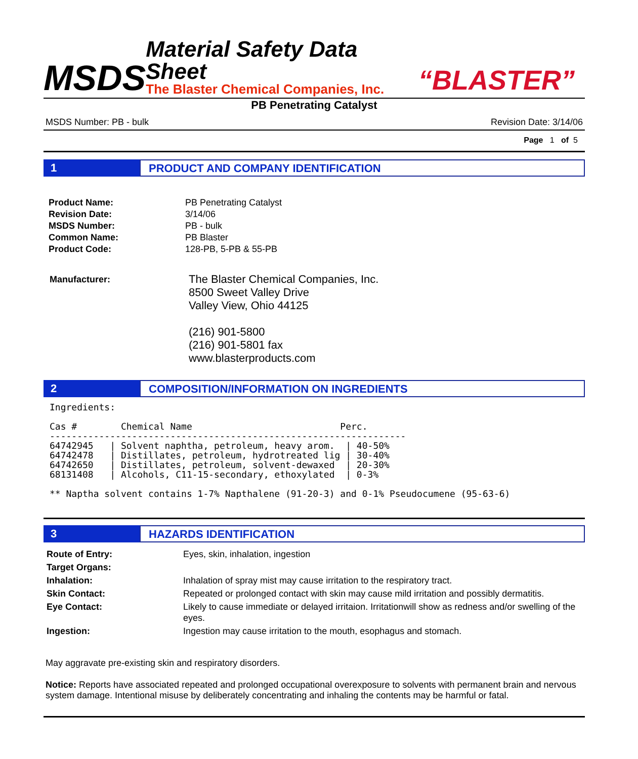MSDS
Material Safety Data Sheet
The Blaster Chemical Companies, Inc.
“BLASTER”
PB Penetrating Catalyst
MSDS Number: PB - bulk Revision Date: 3/14/06
Page 1 of 5
1 PRODUCT AND COMPANY IDENTIFICATION
| Product Name: | PB Penetrating Catalyst |
| Revision Date: | 3/14/06 |
| MSDS Number: | PB - bulk |
| Common Name: | PB Blaster |
| Product Code: | 128-PB, 5-PB & 55-PB |
Manufacturer:
The Blaster Chemical Companies, Inc.
8500 Sweet Valley Drive
Valley View, Ohio 44125
(216) 901-5800
(216) 901-5801 fax
www.blasterproducts.com
2 COMPOSITION/INFORMATION ON INGREDIENTS
Ingredients:

Cas #        Chemical Name                           Perc.
-----------------------------------------------------------------
64742945   | Solvent naphtha, petroleum, heavy arom.  | 40-50%
64742478   | Distillates, petroleum, hydrotreated lig | 30-40%
64742650   | Distillates, petroleum, solvent-dewaxed  | 20-30%
68131408   | Alcohols, C11-15-secondary, ethoxylated  | 0-3%

** Naptha solvent contains 1-7% Napthalene (91-20-3) and 0-1% Pseudocumene (95-63-6)
3 HAZARDS IDENTIFICATION
| Route of Entry: | Eyes, skin, inhalation, ingestion |
| Target Organs: | |
| Inhalation: | Inhalation of spray mist may cause irritation to the respiratory tract. |
| Skin Contact: | Repeated or prolonged contact with skin may cause mild irritation and possibly dermatitis. |
| Eye Contact: | Likely to cause immediate or delayed irritaion. Irritationwill show as redness and/or swelling of the eyes. |
| Ingestion: | Ingestion may cause irritation to the mouth, esophagus and stomach. |
May aggravate pre-existing skin and respiratory disorders.
Notice: Reports have associated repeated and prolonged occupational overexposure to solvents with permanent brain and nervous system damage. Intentional misuse by deliberately concentrating and inhaling the contents may be harmful or fatal.